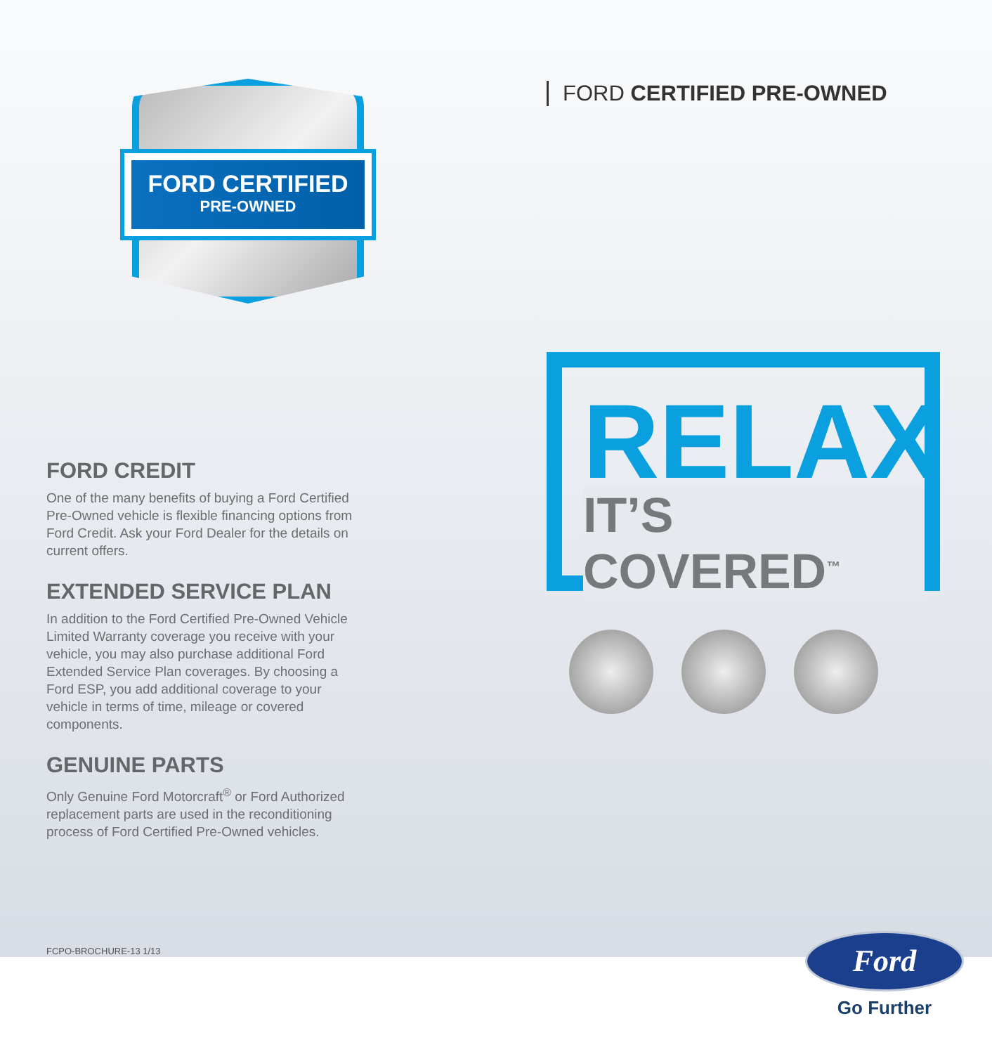FORD CERTIFIED
PRE-OWNED
FORD CREDIT
One of the many benefits of buying a Ford Certified Pre-Owned vehicle is flexible financing options from Ford Credit. Ask your Ford Dealer for the details on current offers.
EXTENDED SERVICE PLAN
In addition to the Ford Certified Pre-Owned Vehicle Limited Warranty coverage you receive with your vehicle, you may also purchase additional Ford Extended Service Plan coverages. By choosing a Ford ESP, you add additional coverage to your vehicle in terms of time, mileage or covered components.
GENUINE PARTS
Only Genuine Ford Motorcraft<sup>®</sup> or Ford Authorized replacement parts are used in the reconditioning process of Ford Certified Pre-Owned vehicles.
FCPO-BROCHURE-13 1/13
FORD CERTIFIED PRE-OWNED
RELAX
IT’S COVERED<sup>™</sup>
Ford
Go Further